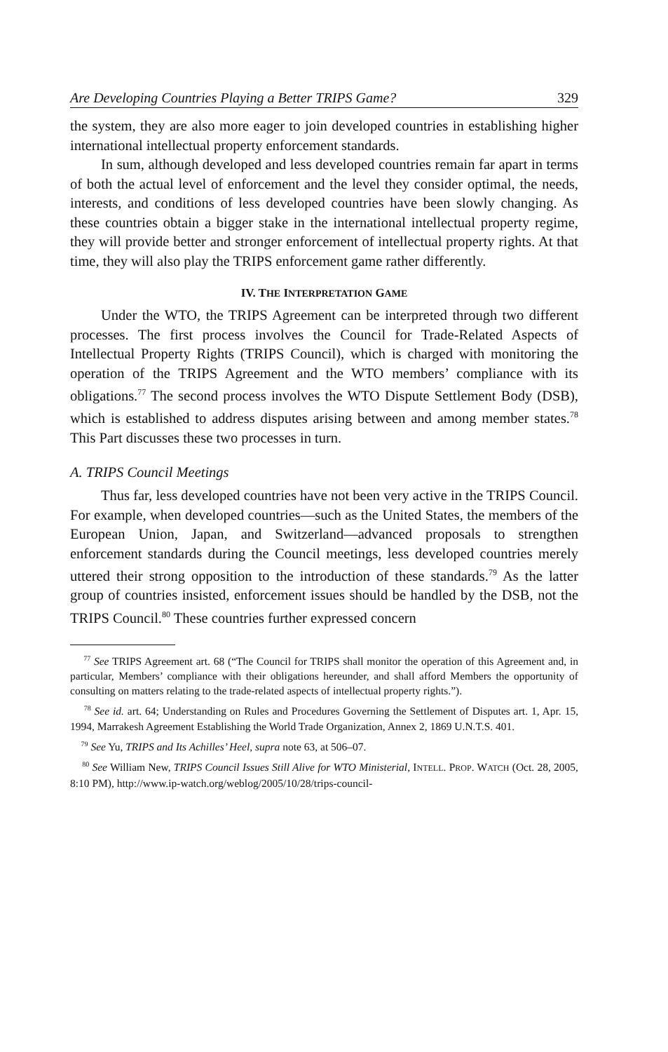Are Developing Countries Playing a Better TRIPS Game? 329
the system, they are also more eager to join developed countries in establishing higher international intellectual property enforcement standards.
In sum, although developed and less developed countries remain far apart in terms of both the actual level of enforcement and the level they consider optimal, the needs, interests, and conditions of less developed countries have been slowly changing. As these countries obtain a bigger stake in the international intellectual property regime, they will provide better and stronger enforcement of intellectual property rights. At that time, they will also play the TRIPS enforcement game rather differently.
IV. THE INTERPRETATION GAME
Under the WTO, the TRIPS Agreement can be interpreted through two different processes. The first process involves the Council for Trade-Related Aspects of Intellectual Property Rights (TRIPS Council), which is charged with monitoring the operation of the TRIPS Agreement and the WTO members’ compliance with its obligations.<sup>77</sup> The second process involves the WTO Dispute Settlement Body (DSB), which is established to address disputes arising between and among member states.<sup>78</sup> This Part discusses these two processes in turn.
A. TRIPS Council Meetings
Thus far, less developed countries have not been very active in the TRIPS Council. For example, when developed countries—such as the United States, the members of the European Union, Japan, and Switzerland—advanced proposals to strengthen enforcement standards during the Council meetings, less developed countries merely uttered their strong opposition to the introduction of these standards.<sup>79</sup> As the latter group of countries insisted, enforcement issues should be handled by the DSB, not the TRIPS Council.<sup>80</sup> These countries further expressed concern
<sup>77</sup> See TRIPS Agreement art. 68 (“The Council for TRIPS shall monitor the operation of this Agreement and, in particular, Members’ compliance with their obligations hereunder, and shall afford Members the opportunity of consulting on matters relating to the trade-related aspects of intellectual property rights.”).
<sup>78</sup> See id. art. 64; Understanding on Rules and Procedures Governing the Settlement of Disputes art. 1, Apr. 15, 1994, Marrakesh Agreement Establishing the World Trade Organization, Annex 2, 1869 U.N.T.S. 401.
<sup>79</sup> See Yu, TRIPS and Its Achilles’ Heel, supra note 63, at 506–07.
<sup>80</sup> See William New, TRIPS Council Issues Still Alive for WTO Ministerial, INTELL. PROP. WATCH (Oct. 28, 2005, 8:10 PM), http://www.ip-watch.org/weblog/2005/10/28/trips-council-